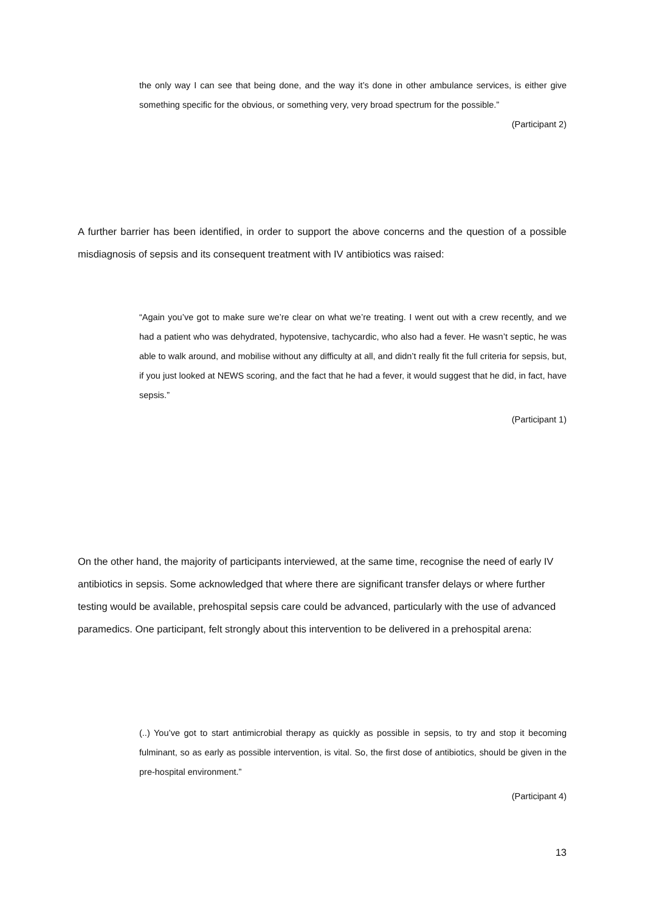the only way I can see that being done, and the way it’s done in other ambulance services, is either give something specific for the obvious, or something very, very broad spectrum for the possible.”
(Participant 2)
A further barrier has been identified, in order to support the above concerns and the question of a possible misdiagnosis of sepsis and its consequent treatment with IV antibiotics was raised:
“Again you’ve got to make sure we’re clear on what we’re treating. I went out with a crew recently, and we had a patient who was dehydrated, hypotensive, tachycardic, who also had a fever. He wasn’t septic, he was able to walk around, and mobilise without any difficulty at all, and didn’t really fit the full criteria for sepsis, but, if you just looked at NEWS scoring, and the fact that he had a fever, it would suggest that he did, in fact, have sepsis.”
(Participant 1)
On the other hand, the majority of participants interviewed, at the same time, recognise the need of early IV antibiotics in sepsis. Some acknowledged that where there are significant transfer delays or where further testing would be available, prehospital sepsis care could be advanced, particularly with the use of advanced paramedics. One participant, felt strongly about this intervention to be delivered in a prehospital arena:
(..) You’ve got to start antimicrobial therapy as quickly as possible in sepsis, to try and stop it becoming fulminant, so as early as possible intervention, is vital. So, the first dose of antibiotics, should be given in the pre-hospital environment.”
(Participant 4)
13